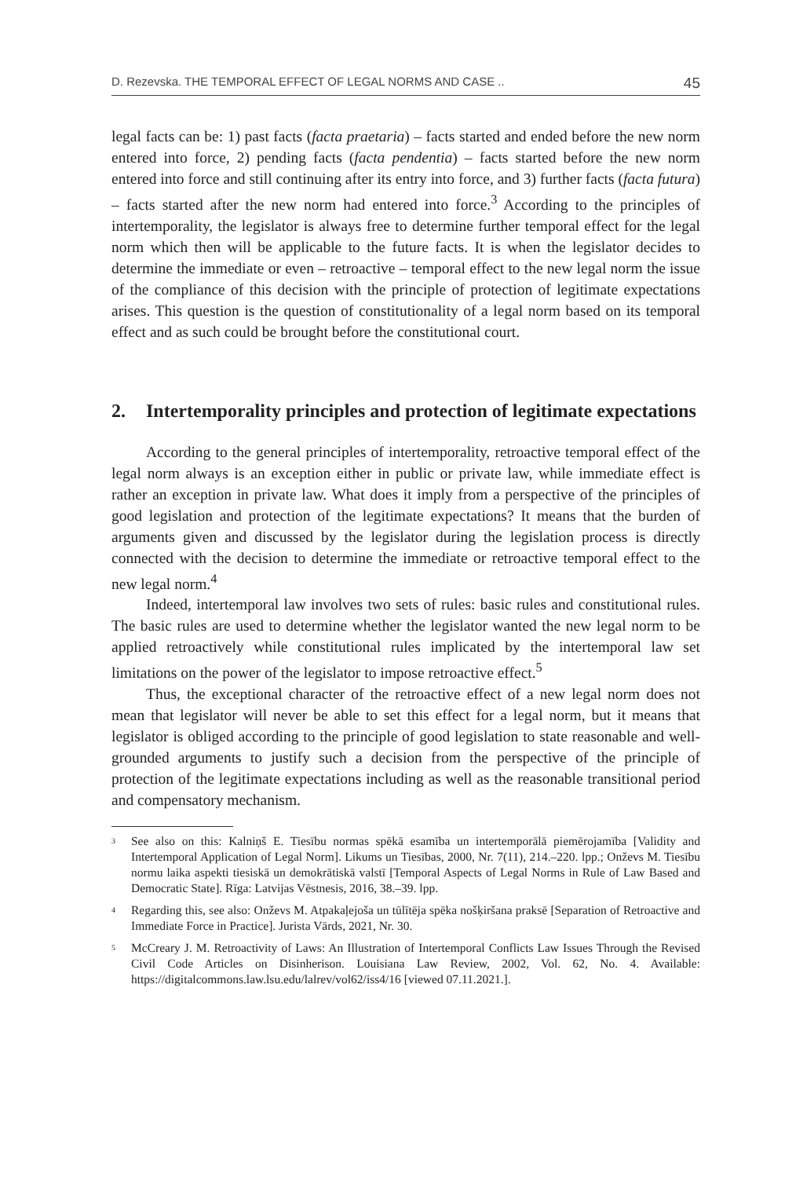D. Rezevska. THE TEMPORAL EFFECT OF LEGAL NORMS AND CASE .. 45
legal facts can be: 1) past facts (facta praetaria) – facts started and ended before the new norm entered into force, 2) pending facts (facta pendentia) – facts started before the new norm entered into force and still continuing after its entry into force, and 3) further facts (facta futura) – facts started after the new norm had entered into force.<sup>3</sup> According to the principles of intertemporality, the legislator is always free to determine further temporal effect for the legal norm which then will be applicable to the future facts. It is when the legislator decides to determine the immediate or even – retroactive – temporal effect to the new legal norm the issue of the compliance of this decision with the principle of protection of legitimate expectations arises. This question is the question of constitutionality of a legal norm based on its temporal effect and as such could be brought before the constitutional court.
2. Intertemporality principles and protection of legitimate expectations
According to the general principles of intertemporality, retroactive temporal effect of the legal norm always is an exception either in public or private law, while immediate effect is rather an exception in private law. What does it imply from a perspective of the principles of good legislation and protection of the legitimate expectations? It means that the burden of arguments given and discussed by the legislator during the legislation process is directly connected with the decision to determine the immediate or retroactive temporal effect to the new legal norm.<sup>4</sup>
Indeed, intertemporal law involves two sets of rules: basic rules and constitutional rules. The basic rules are used to determine whether the legislator wanted the new legal norm to be applied retroactively while constitutional rules implicated by the intertemporal law set limitations on the power of the legislator to impose retroactive effect.<sup>5</sup>
Thus, the exceptional character of the retroactive effect of a new legal norm does not mean that legislator will never be able to set this effect for a legal norm, but it means that legislator is obliged according to the principle of good legislation to state reasonable and well-grounded arguments to justify such a decision from the perspective of the principle of protection of the legitimate expectations including as well as the reasonable transitional period and compensatory mechanism.
<sup>3</sup> See also on this: Kalniņš E. Tiesību normas spēkā esamība un intertemporālā piemērojamība [Validity and Intertemporal Application of Legal Norm]. Likums un Tiesības, 2000, Nr. 7(11), 214.–220. lpp.; Onževs M. Tiesību normu laika aspekti tiesiskā un demokrātiskā valstī [Temporal Aspects of Legal Norms in Rule of Law Based and Democratic State]. Rīga: Latvijas Vēstnesis, 2016, 38.–39. lpp.
<sup>4</sup> Regarding this, see also: Onževs M. Atpakaļejoša un tūlītēja spēka nošķiršana praksē [Separation of Retroactive and Immediate Force in Practice]. Jurista Vārds, 2021, Nr. 30.
<sup>5</sup> McCreary J. M. Retroactivity of Laws: An Illustration of Intertemporal Conflicts Law Issues Through the Revised Civil Code Articles on Disinherison. Louisiana Law Review, 2002, Vol. 62, No. 4. Available: https://digitalcommons.law.lsu.edu/lalrev/vol62/iss4/16 [viewed 07.11.2021.].